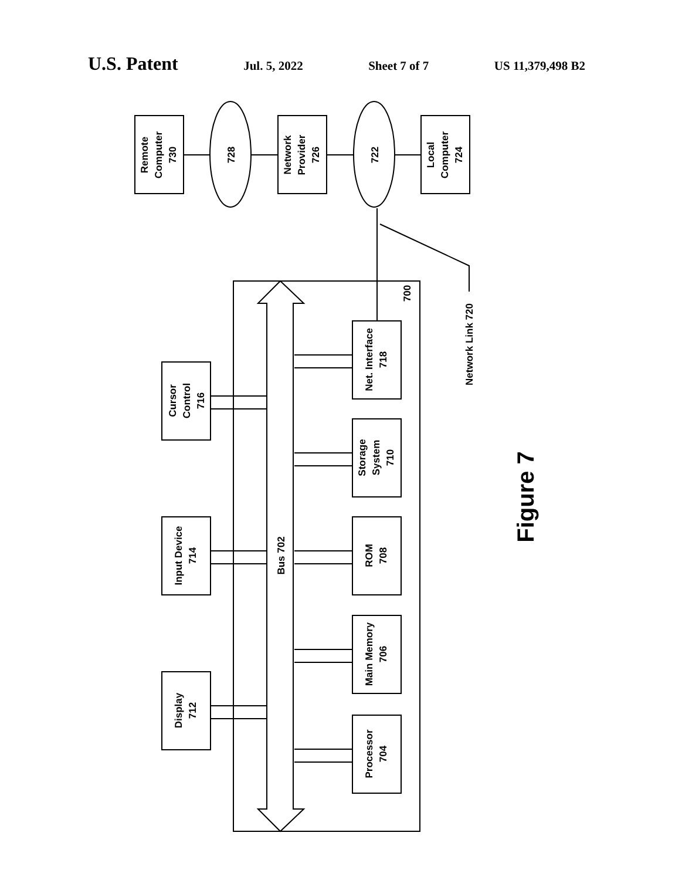U.S. Patent Jul. 5, 2022 Sheet 7 of 7 US 11,379,498 B2
Remote
Computer
730
728
Network
Provider
726
722
Local
Computer
724
700
Network Link 720
Cursor
Control
716
Input Device
714
Display
712
Bus 702
Net. Interface
718
Storage
System
710
ROM
708
Main Memory
706
Processor
704
Figure 7